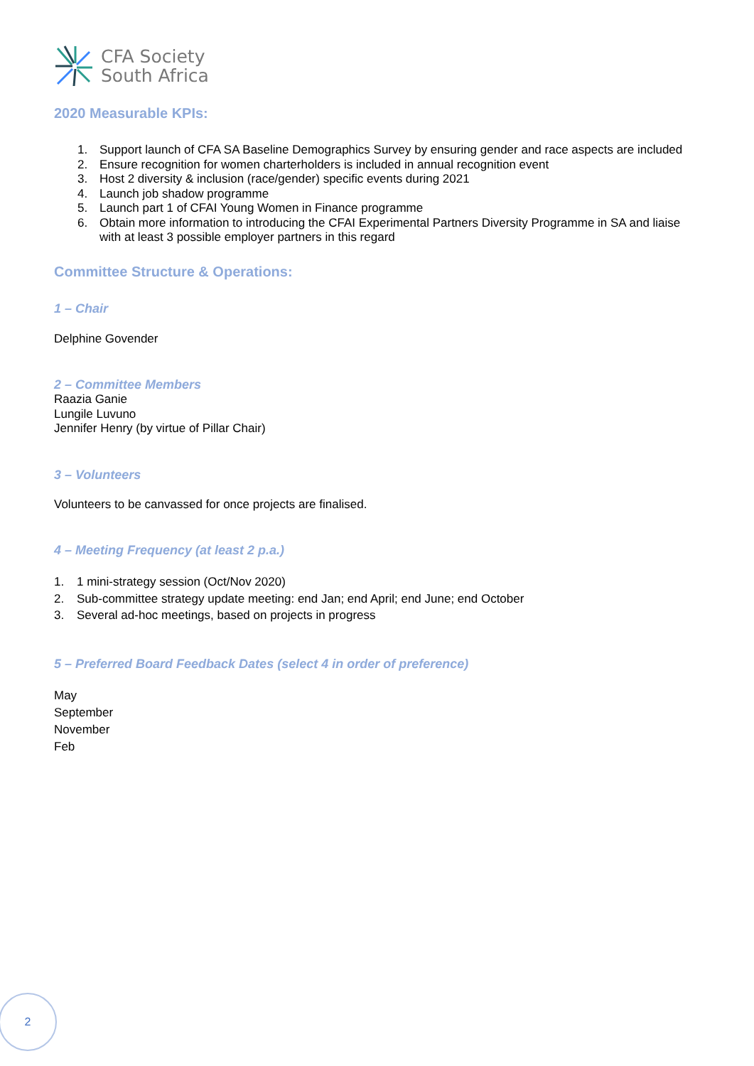CFA Society
South Africa
2020 Measurable KPIs:
1. Support launch of CFA SA Baseline Demographics Survey by ensuring gender and race aspects are included
2. Ensure recognition for women charterholders is included in annual recognition event
3. Host 2 diversity & inclusion (race/gender) specific events during 2021
4. Launch job shadow programme
5. Launch part 1 of CFAI Young Women in Finance programme
6. Obtain more information to introducing the CFAI Experimental Partners Diversity Programme in SA and liaise with at least 3 possible employer partners in this regard
Committee Structure & Operations:
1 – Chair
Delphine Govender
2 – Committee Members
Raazia Ganie
Lungile Luvuno
Jennifer Henry (by virtue of Pillar Chair)
3 – Volunteers
Volunteers to be canvassed for once projects are finalised.
4 – Meeting Frequency (at least 2 p.a.)
1. 1 mini-strategy session (Oct/Nov 2020)
2. Sub-committee strategy update meeting: end Jan; end April; end June; end October
3. Several ad-hoc meetings, based on projects in progress
5 – Preferred Board Feedback Dates (select 4 in order of preference)
May
September
November
Feb
2